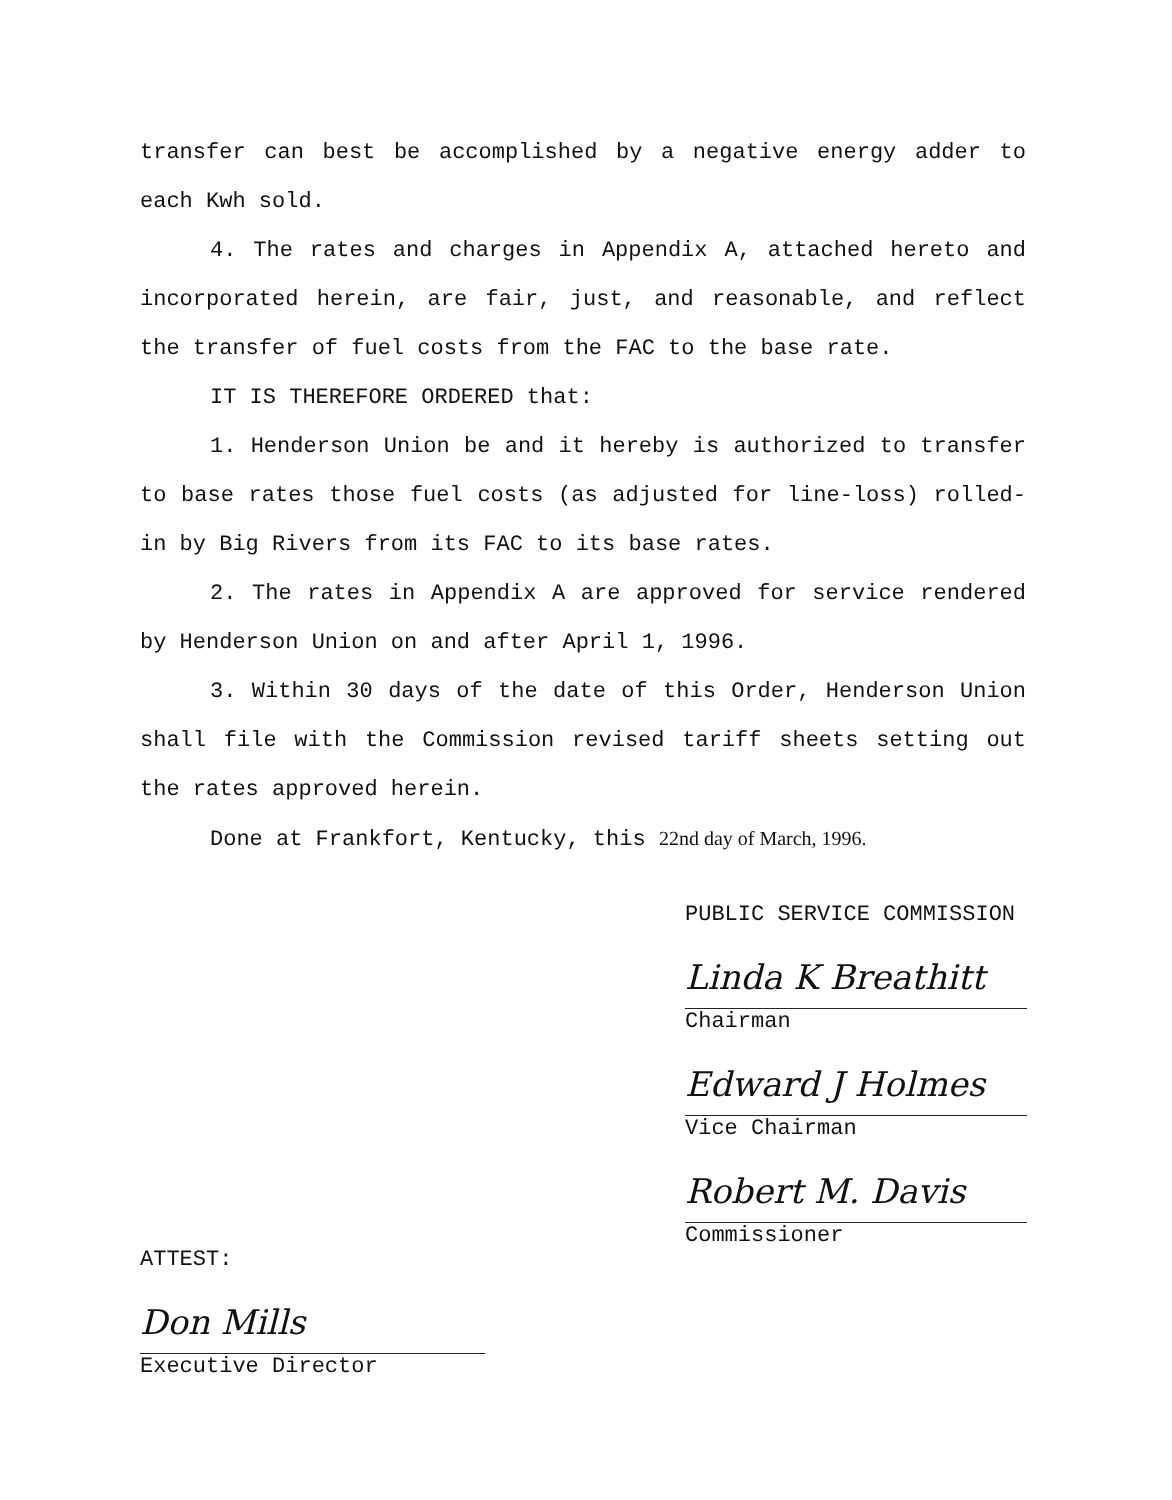transfer can best be accomplished by a negative energy adder to each Kwh sold.
4. The rates and charges in Appendix A, attached hereto and incorporated herein, are fair, just, and reasonable, and reflect the transfer of fuel costs from the FAC to the base rate.
IT IS THEREFORE ORDERED that:
1. Henderson Union be and it hereby is authorized to transfer to base rates those fuel costs (as adjusted for line-loss) rolled-in by Big Rivers from its FAC to its base rates.
2. The rates in Appendix A are approved for service rendered by Henderson Union on and after April 1, 1996.
3. Within 30 days of the date of this Order, Henderson Union shall file with the Commission revised tariff sheets setting out the rates approved herein.
Done at Frankfort, Kentucky, this 22nd day of March, 1996.
PUBLIC SERVICE COMMISSION
Linda K Breathitt
Chairman
Edward J Holmes
Vice Chairman
Robert M. Davis
Commissioner
ATTEST:
Don Mills
Executive Director